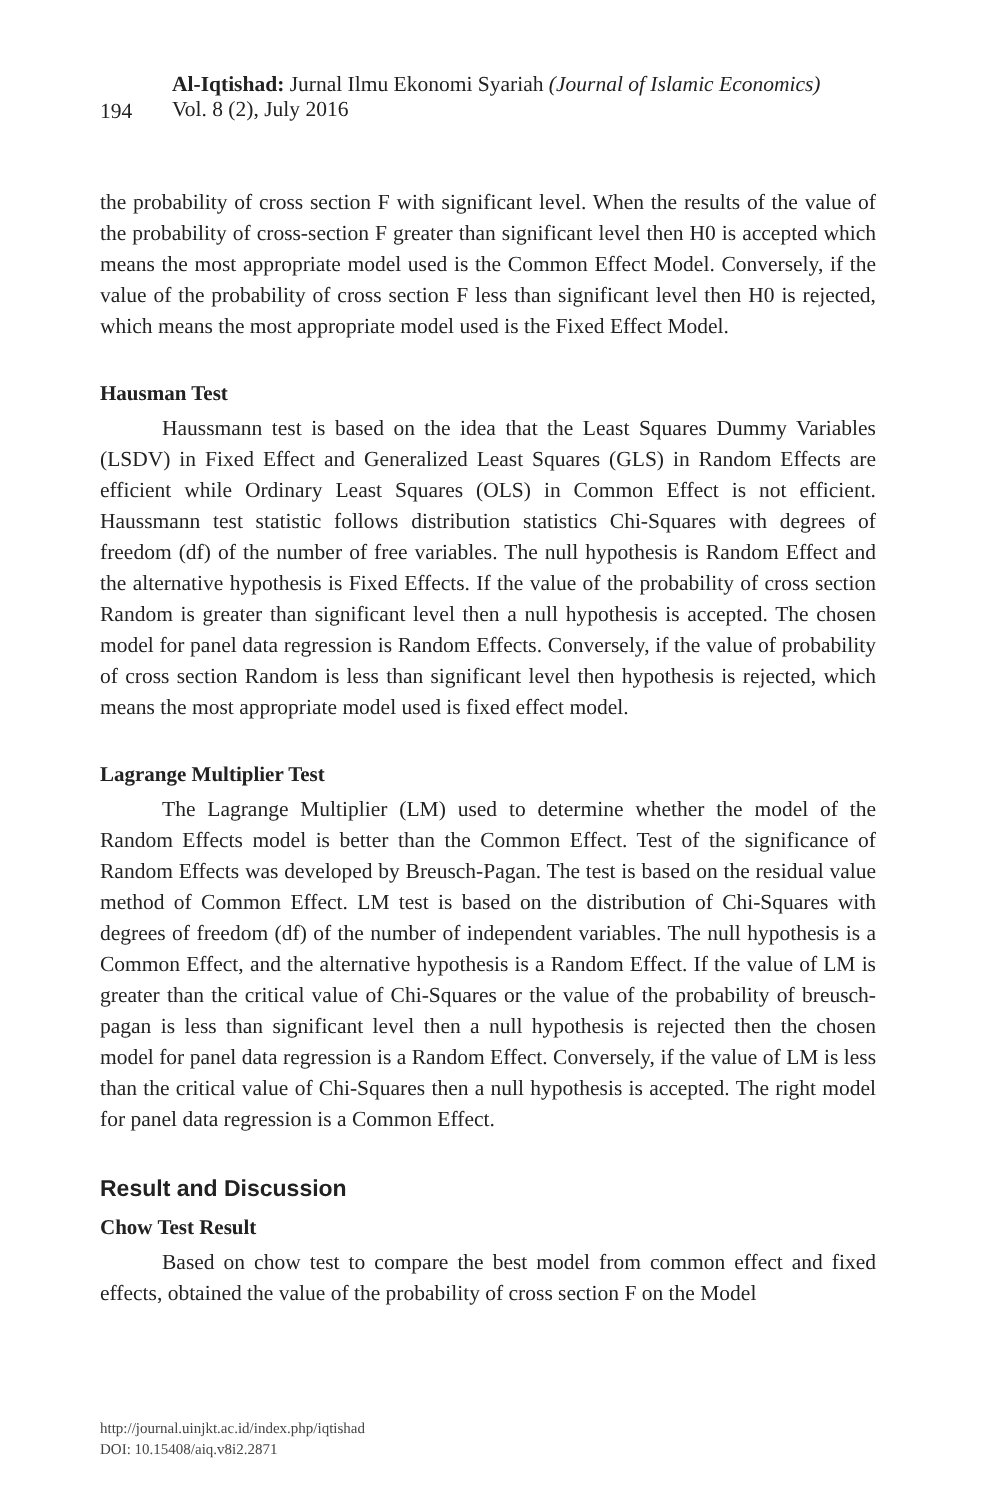194
Al-Iqtishad: Jurnal Ilmu Ekonomi Syariah (Journal of Islamic Economics)
Vol. 8 (2), July 2016
the probability of cross section F with significant level. When the results of the value of the probability of cross-section F greater than significant level then H0 is accepted which means the most appropriate model used is the Common Effect Model. Conversely, if the value of the probability of cross section F less than significant level then H0 is rejected, which means the most appropriate model used is the Fixed Effect Model.
Hausman Test
Haussmann test is based on the idea that the Least Squares Dummy Variables (LSDV) in Fixed Effect and Generalized Least Squares (GLS) in Random Effects are efficient while Ordinary Least Squares (OLS) in Common Effect is not efficient. Haussmann test statistic follows distribution statistics Chi-Squares with degrees of freedom (df) of the number of free variables. The null hypothesis is Random Effect and the alternative hypothesis is Fixed Effects. If the value of the probability of cross section Random is greater than significant level then a null hypothesis is accepted. The chosen model for panel data regression is Random Effects. Conversely, if the value of probability of cross section Random is less than significant level then hypothesis is rejected, which means the most appropriate model used is fixed effect model.
Lagrange Multiplier Test
The Lagrange Multiplier (LM) used to determine whether the model of the Random Effects model is better than the Common Effect. Test of the significance of Random Effects was developed by Breusch-Pagan. The test is based on the residual value method of Common Effect. LM test is based on the distribution of Chi-Squares with degrees of freedom (df) of the number of independent variables. The null hypothesis is a Common Effect, and the alternative hypothesis is a Random Effect. If the value of LM is greater than the critical value of Chi-Squares or the value of the probability of breusch-pagan is less than significant level then a null hypothesis is rejected then the chosen model for panel data regression is a Random Effect. Conversely, if the value of LM is less than the critical value of Chi-Squares then a null hypothesis is accepted. The right model for panel data regression is a Common Effect.
Result and Discussion
Chow Test Result
Based on chow test to compare the best model from common effect and fixed effects, obtained the value of the probability of cross section F on the Model
http://journal.uinjkt.ac.id/index.php/iqtishad
DOI: 10.15408/aiq.v8i2.2871